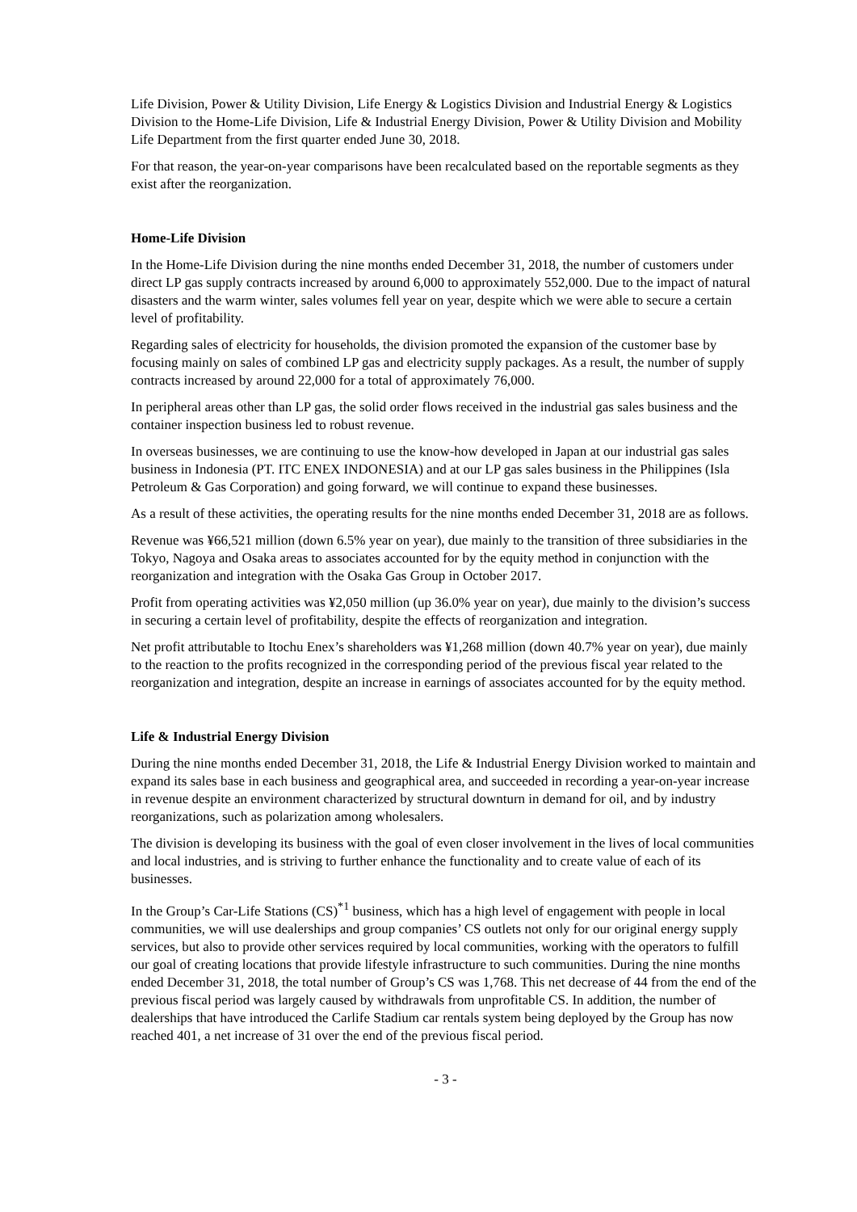Life Division, Power & Utility Division, Life Energy & Logistics Division and Industrial Energy & Logistics Division to the Home-Life Division, Life & Industrial Energy Division, Power & Utility Division and Mobility Life Department from the first quarter ended June 30, 2018.
For that reason, the year-on-year comparisons have been recalculated based on the reportable segments as they exist after the reorganization.
Home-Life Division
In the Home-Life Division during the nine months ended December 31, 2018, the number of customers under direct LP gas supply contracts increased by around 6,000 to approximately 552,000. Due to the impact of natural disasters and the warm winter, sales volumes fell year on year, despite which we were able to secure a certain level of profitability.
Regarding sales of electricity for households, the division promoted the expansion of the customer base by focusing mainly on sales of combined LP gas and electricity supply packages. As a result, the number of supply contracts increased by around 22,000 for a total of approximately 76,000.
In peripheral areas other than LP gas, the solid order flows received in the industrial gas sales business and the container inspection business led to robust revenue.
In overseas businesses, we are continuing to use the know-how developed in Japan at our industrial gas sales business in Indonesia (PT. ITC ENEX INDONESIA) and at our LP gas sales business in the Philippines (Isla Petroleum & Gas Corporation) and going forward, we will continue to expand these businesses.
As a result of these activities, the operating results for the nine months ended December 31, 2018 are as follows.
Revenue was ¥66,521 million (down 6.5% year on year), due mainly to the transition of three subsidiaries in the Tokyo, Nagoya and Osaka areas to associates accounted for by the equity method in conjunction with the reorganization and integration with the Osaka Gas Group in October 2017.
Profit from operating activities was ¥2,050 million (up 36.0% year on year), due mainly to the division’s success in securing a certain level of profitability, despite the effects of reorganization and integration.
Net profit attributable to Itochu Enex’s shareholders was ¥1,268 million (down 40.7% year on year), due mainly to the reaction to the profits recognized in the corresponding period of the previous fiscal year related to the reorganization and integration, despite an increase in earnings of associates accounted for by the equity method.
Life & Industrial Energy Division
During the nine months ended December 31, 2018, the Life & Industrial Energy Division worked to maintain and expand its sales base in each business and geographical area, and succeeded in recording a year-on-year increase in revenue despite an environment characterized by structural downturn in demand for oil, and by industry reorganizations, such as polarization among wholesalers.
The division is developing its business with the goal of even closer involvement in the lives of local communities and local industries, and is striving to further enhance the functionality and to create value of each of its businesses.
In the Group’s Car-Life Stations (CS)<sup>*1</sup> business, which has a high level of engagement with people in local communities, we will use dealerships and group companies’ CS outlets not only for our original energy supply services, but also to provide other services required by local communities, working with the operators to fulfill our goal of creating locations that provide lifestyle infrastructure to such communities. During the nine months ended December 31, 2018, the total number of Group’s CS was 1,768. This net decrease of 44 from the end of the previous fiscal period was largely caused by withdrawals from unprofitable CS. In addition, the number of dealerships that have introduced the Carlife Stadium car rentals system being deployed by the Group has now reached 401, a net increase of 31 over the end of the previous fiscal period.
- 3 -